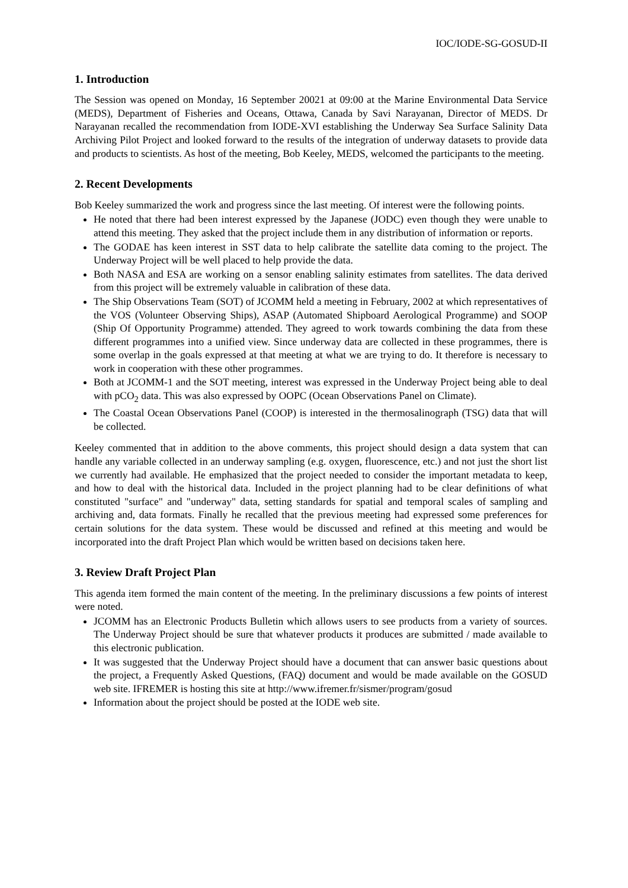IOC/IODE-SG-GOSUD-II
1. Introduction
The Session was opened on Monday, 16 September 20021 at 09:00 at the Marine Environmental Data Service (MEDS), Department of Fisheries and Oceans, Ottawa, Canada by Savi Narayanan, Director of MEDS. Dr Narayanan recalled the recommendation from IODE-XVI establishing the Underway Sea Surface Salinity Data Archiving Pilot Project and looked forward to the results of the integration of underway datasets to provide data and products to scientists. As host of the meeting, Bob Keeley, MEDS, welcomed the participants to the meeting.
2. Recent Developments
Bob Keeley summarized the work and progress since the last meeting. Of interest were the following points.
He noted that there had been interest expressed by the Japanese (JODC) even though they were unable to attend this meeting. They asked that the project include them in any distribution of information or reports.
The GODAE has keen interest in SST data to help calibrate the satellite data coming to the project. The Underway Project will be well placed to help provide the data.
Both NASA and ESA are working on a sensor enabling salinity estimates from satellites. The data derived from this project will be extremely valuable in calibration of these data.
The Ship Observations Team (SOT) of JCOMM held a meeting in February, 2002 at which representatives of the VOS (Volunteer Observing Ships), ASAP (Automated Shipboard Aerological Programme) and SOOP (Ship Of Opportunity Programme) attended. They agreed to work towards combining the data from these different programmes into a unified view. Since underway data are collected in these programmes, there is some overlap in the goals expressed at that meeting at what we are trying to do. It therefore is necessary to work in cooperation with these other programmes.
Both at JCOMM-1 and the SOT meeting, interest was expressed in the Underway Project being able to deal with pCO<sub>2</sub> data. This was also expressed by OOPC (Ocean Observations Panel on Climate).
The Coastal Ocean Observations Panel (COOP) is interested in the thermosalinograph (TSG) data that will be collected.
Keeley commented that in addition to the above comments, this project should design a data system that can handle any variable collected in an underway sampling (e.g. oxygen, fluorescence, etc.) and not just the short list we currently had available. He emphasized that the project needed to consider the important metadata to keep, and how to deal with the historical data. Included in the project planning had to be clear definitions of what constituted "surface" and "underway" data, setting standards for spatial and temporal scales of sampling and archiving and, data formats. Finally he recalled that the previous meeting had expressed some preferences for certain solutions for the data system. These would be discussed and refined at this meeting and would be incorporated into the draft Project Plan which would be written based on decisions taken here.
3. Review Draft Project Plan
This agenda item formed the main content of the meeting. In the preliminary discussions a few points of interest were noted.
JCOMM has an Electronic Products Bulletin which allows users to see products from a variety of sources. The Underway Project should be sure that whatever products it produces are submitted / made available to this electronic publication.
It was suggested that the Underway Project should have a document that can answer basic questions about the project, a Frequently Asked Questions, (FAQ) document and would be made available on the GOSUD web site. IFREMER is hosting this site at http://www.ifremer.fr/sismer/program/gosud
Information about the project should be posted at the IODE web site.